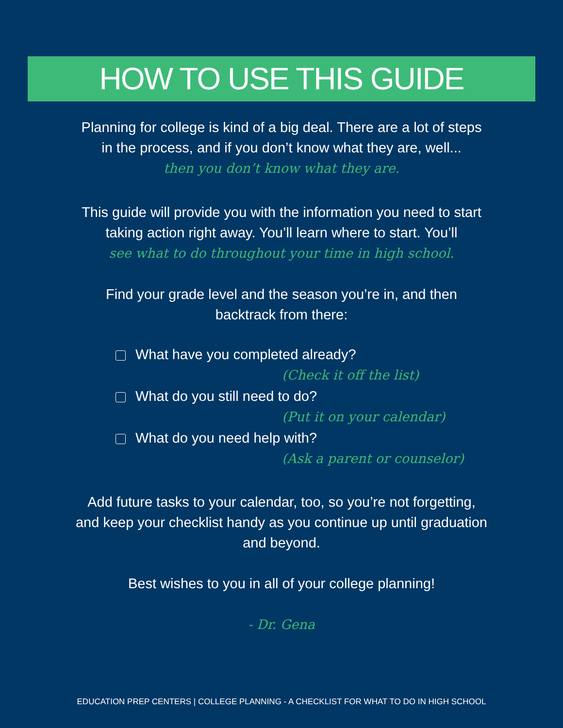HOW TO USE THIS GUIDE
Planning for college is kind of a big deal. There are a lot of steps
in the process, and if you don’t know what they are, well...
then you don’t know what they are.
This guide will provide you with the information you need to start
taking action right away. You’ll learn where to start. You’ll
see what to do throughout your time in high school.
Find your grade level and the season you’re in, and then
backtrack from there:
What have you completed already?
(Check it off the list)
What do you still need to do?
(Put it on your calendar)
What do you need help with?
(Ask a parent or counselor)
Add future tasks to your calendar, too, so you’re not forgetting,
and keep your checklist handy as you continue up until graduation
and beyond.
Best wishes to you in all of your college planning!
- Dr. Gena
EDUCATION PREP CENTERS | COLLEGE PLANNING - A CHECKLIST FOR WHAT TO DO IN HIGH SCHOOL